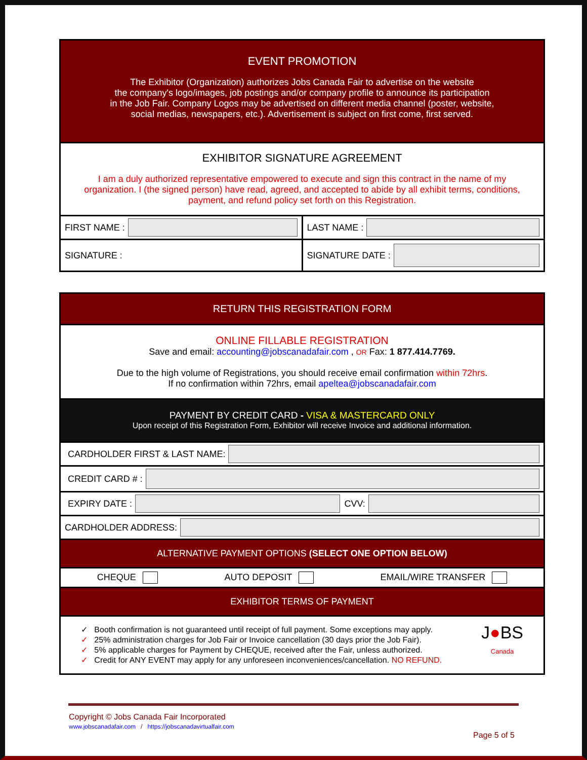EVENT PROMOTION
The Exhibitor (Organization) authorizes Jobs Canada Fair to advertise on the website
the company's logo/images, job postings and/or company profile to announce its participation
in the Job Fair. Company Logos may be advertised on different media channel (poster, website,
social medias, newspapers, etc.). Advertisement is subject on first come, first served.
EXHIBITOR SIGNATURE AGREEMENT
I am a duly authorized representative empowered to execute and sign this contract in the name of my organization. I (the signed person) have read, agreed, and accepted to abide by all exhibit terms, conditions, payment, and refund policy set forth on this Registration.
FIRST NAME : LAST NAME :
SIGNATURE : SIGNATURE DATE :
RETURN THIS REGISTRATION FORM
ONLINE FILLABLE REGISTRATION
Save and email: accounting@jobscanadafair.com , OR Fax: 1 877.414.7769.
Due to the high volume of Registrations, you should receive email confirmation within 72hrs.
If no confirmation within 72hrs, email apeltea@jobscanadafair.com
PAYMENT BY CREDIT CARD - VISA & MASTERCARD ONLY
Upon receipt of this Registration Form, Exhibitor will receive Invoice and additional information.
CARDHOLDER FIRST & LAST NAME:
CREDIT CARD # :
EXPIRY DATE :
CVV:
CARDHOLDER ADDRESS:
ALTERNATIVE PAYMENT OPTIONS (SELECT ONE OPTION BELOW)
CHEQUE AUTO DEPOSIT EMAIL/WIRE TRANSFER
EXHIBITOR TERMS OF PAYMENT
✓ Booth confirmation is not guaranteed until receipt of full payment. Some exceptions may apply.
✓ 25% administration charges for Job Fair or Invoice cancellation (30 days prior the Job Fair).
✓ 5% applicable charges for Payment by CHEQUE, received after the Fair, unless authorized.
✓ Credit for ANY EVENT may apply for any unforeseen inconveniences/cancellation. NO REFUND.
J●BS
Canada
Copyright © Jobs Canada Fair Incorporated
www.jobscanadafair.com / https://jobscanadavirtualfair.com
Page 5 of 5